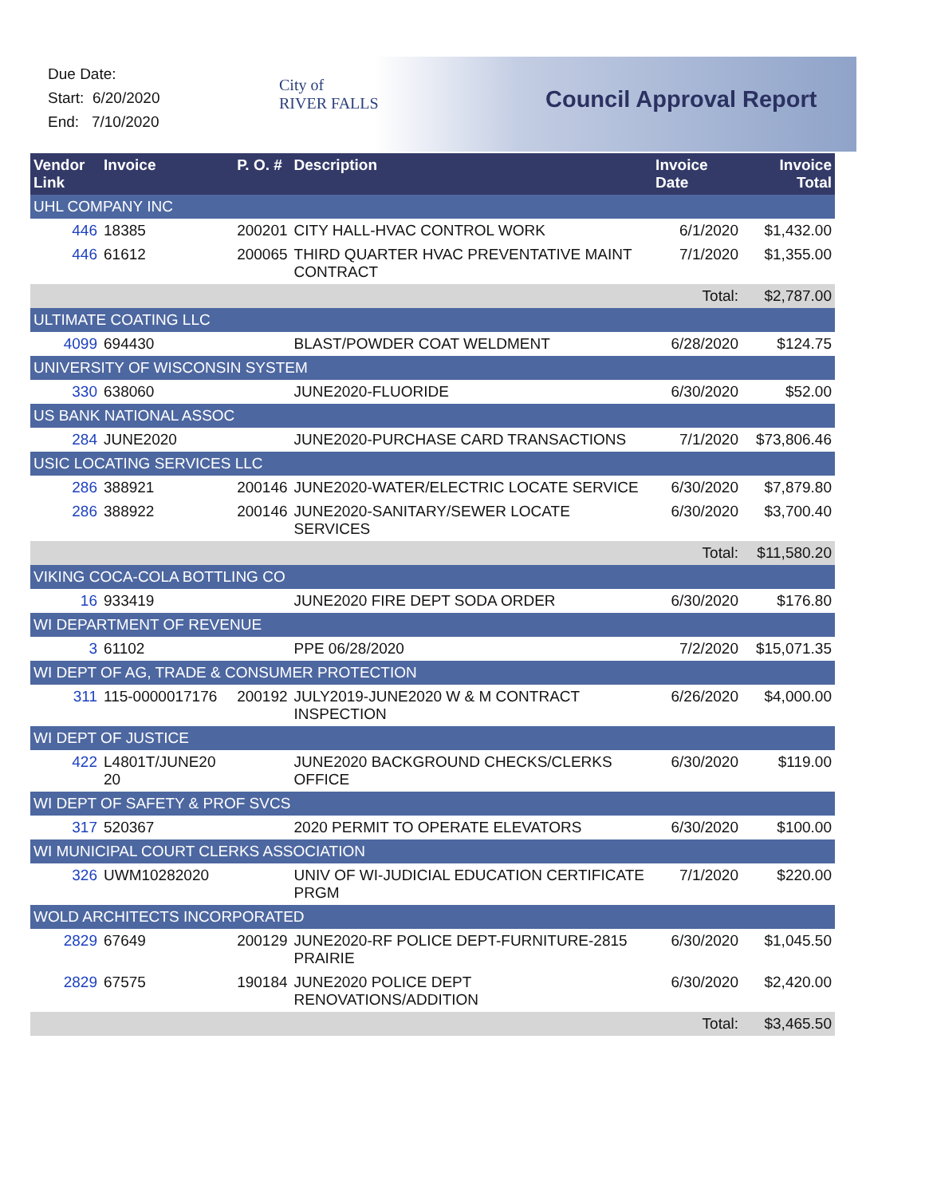Due Date:
Start: 6/20/2020
End: 7/10/2020
City of
RIVER FALLS
Council Approval Report
| Vendor Link | Invoice | P. O. # | Description | Invoice Date | Invoice Total |
| --- | --- | --- | --- | --- | --- |
| UHL COMPANY INC | | | | | |
| 446 | 18385 | 200201 | CITY HALL-HVAC CONTROL WORK | 6/1/2020 | $1,432.00 |
| 446 | 61612 | 200065 | THIRD QUARTER HVAC PREVENTATIVE MAINT CONTRACT | 7/1/2020 | $1,355.00 |
| | | | | Total: | $2,787.00 |
| ULTIMATE COATING LLC | | | | | |
| 4099 | 694430 | | BLAST/POWDER COAT WELDMENT | 6/28/2020 | $124.75 |
| UNIVERSITY OF WISCONSIN SYSTEM | | | | | |
| 330 | 638060 | | JUNE2020-FLUORIDE | 6/30/2020 | $52.00 |
| US BANK NATIONAL ASSOC | | | | | |
| 284 | JUNE2020 | | JUNE2020-PURCHASE CARD TRANSACTIONS | 7/1/2020 | $73,806.46 |
| USIC LOCATING SERVICES LLC | | | | | |
| 286 | 388921 | 200146 | JUNE2020-WATER/ELECTRIC LOCATE SERVICE | 6/30/2020 | $7,879.80 |
| 286 | 388922 | 200146 | JUNE2020-SANITARY/SEWER LOCATE SERVICES | 6/30/2020 | $3,700.40 |
| | | | | Total: | $11,580.20 |
| VIKING COCA-COLA BOTTLING CO | | | | | |
| 16 | 933419 | | JUNE2020 FIRE DEPT SODA ORDER | 6/30/2020 | $176.80 |
| WI DEPARTMENT OF REVENUE | | | | | |
| 3 | 61102 | | PPE 06/28/2020 | 7/2/2020 | $15,071.35 |
| WI DEPT OF AG, TRADE & CONSUMER PROTECTION | | | | | |
| 311 | 115-0000017176 | 200192 | JULY2019-JUNE2020 W & M CONTRACT INSPECTION | 6/26/2020 | $4,000.00 |
| WI DEPT OF JUSTICE | | | | | |
| 422 | L4801T/JUNE20 20 | | JUNE2020 BACKGROUND CHECKS/CLERKS OFFICE | 6/30/2020 | $119.00 |
| WI DEPT OF SAFETY & PROF SVCS | | | | | |
| 317 | 520367 | | 2020 PERMIT TO OPERATE ELEVATORS | 6/30/2020 | $100.00 |
| WI MUNICIPAL COURT CLERKS ASSOCIATION | | | | | |
| 326 | UWM10282020 | | UNIV OF WI-JUDICIAL EDUCATION CERTIFICATE PRGM | 7/1/2020 | $220.00 |
| WOLD ARCHITECTS INCORPORATED | | | | | |
| 2829 | 67649 | 200129 | JUNE2020-RF POLICE DEPT-FURNITURE-2815 PRAIRIE | 6/30/2020 | $1,045.50 |
| 2829 | 67575 | 190184 | JUNE2020 POLICE DEPT RENOVATIONS/ADDITION | 6/30/2020 | $2,420.00 |
| | | | | Total: | $3,465.50 |